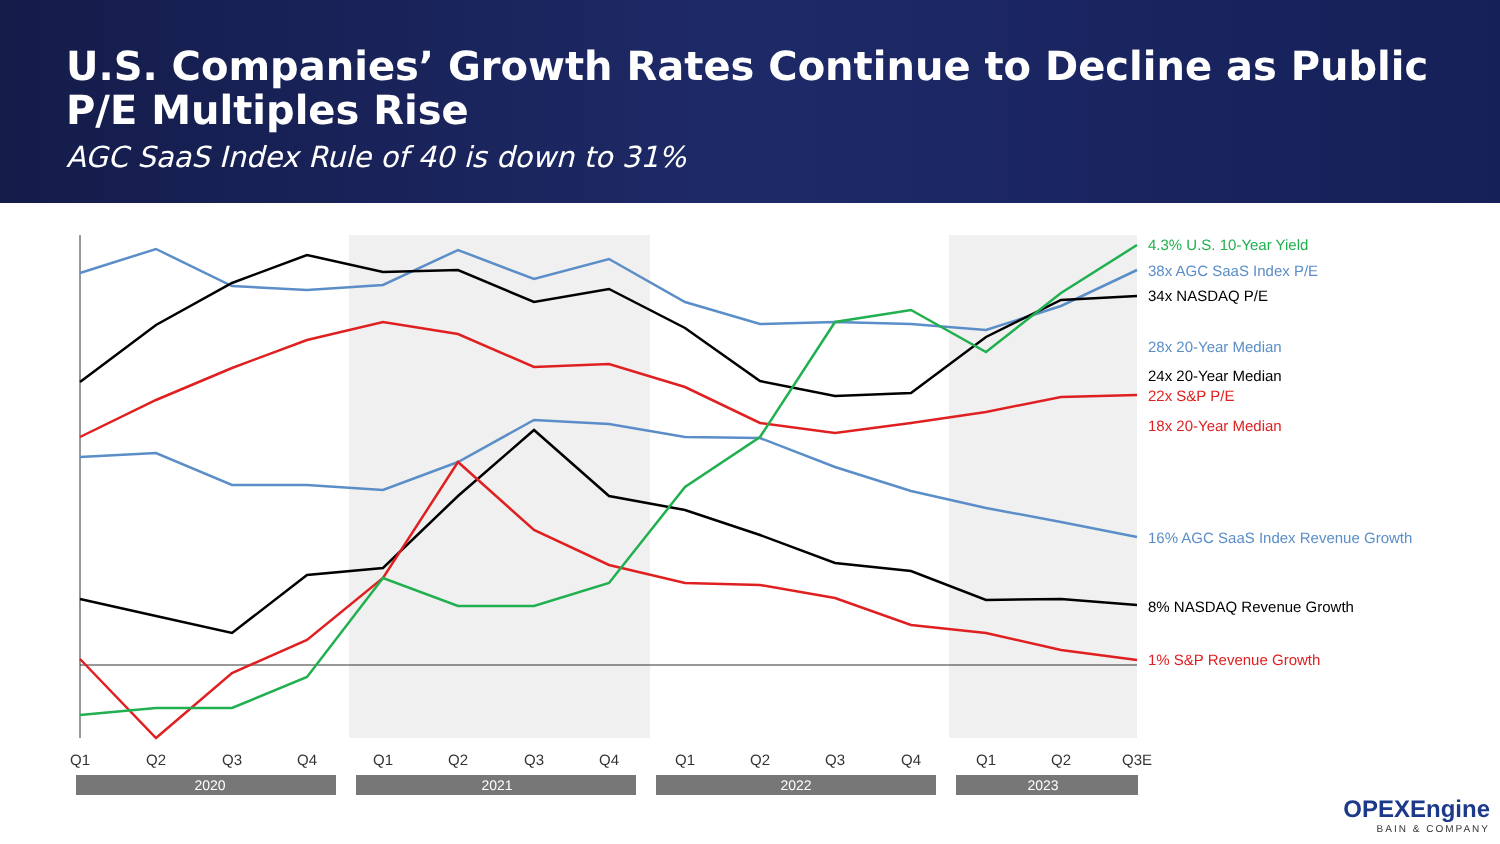U.S. Companies’ Growth Rates Continue to Decline as Public P/E Multiples Rise
AGC SaaS Index Rule of 40 is down to 31%
Q1
Q2
Q3
Q4
Q1
Q2
Q3
Q4
Q1
Q2
Q3
Q4
Q1
Q2
Q3E
2020
2021
2022
2023
4.3% U.S. 10-Year Yield
38x AGC SaaS Index P/E
34x NASDAQ P/E
28x 20-Year Median
24x 20-Year Median
22x S&P P/E
18x 20-Year Median
16% AGC SaaS Index Revenue Growth
8% NASDAQ Revenue Growth
1% S&P Revenue Growth
OPEXEngine
BAIN & COMPANY